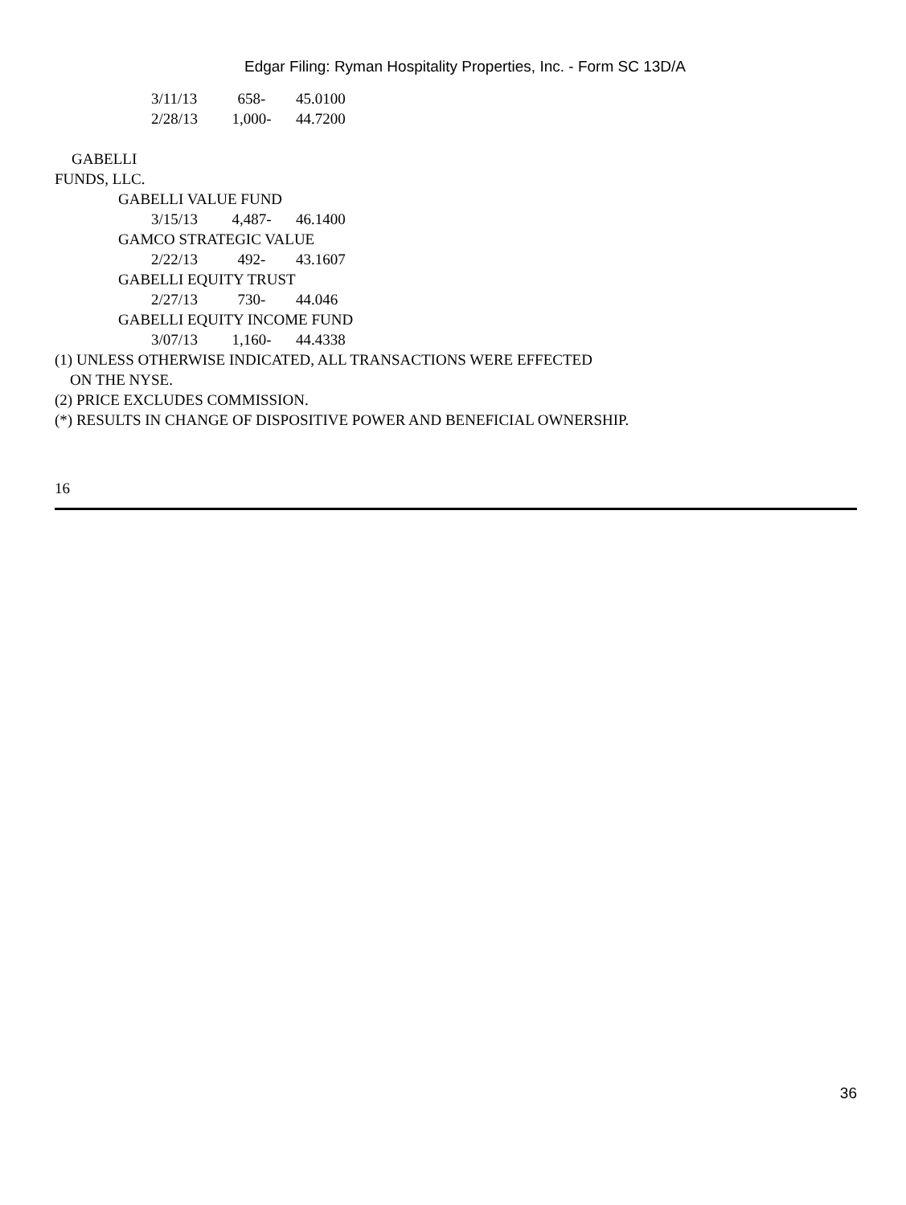Edgar Filing: Ryman Hospitality Properties, Inc. - Form SC 13D/A
| 3/11/13 | 658- | 45.0100 |
| 2/28/13 | 1,000- | 44.7200 |
GABELLI
FUNDS, LLC.
GABELLI VALUE FUND
| 3/15/13 | 4,487- | 46.1400 |
GAMCO STRATEGIC VALUE
| 2/22/13 | 492- | 43.1607 |
GABELLI EQUITY TRUST
| 2/27/13 | 730- | 44.046 |
GABELLI EQUITY INCOME FUND
| 3/07/13 | 1,160- | 44.4338 |
(1) UNLESS OTHERWISE INDICATED, ALL TRANSACTIONS WERE EFFECTED
ON THE NYSE.
(2) PRICE EXCLUDES COMMISSION.
(*) RESULTS IN CHANGE OF DISPOSITIVE POWER AND BENEFICIAL OWNERSHIP.
16
36